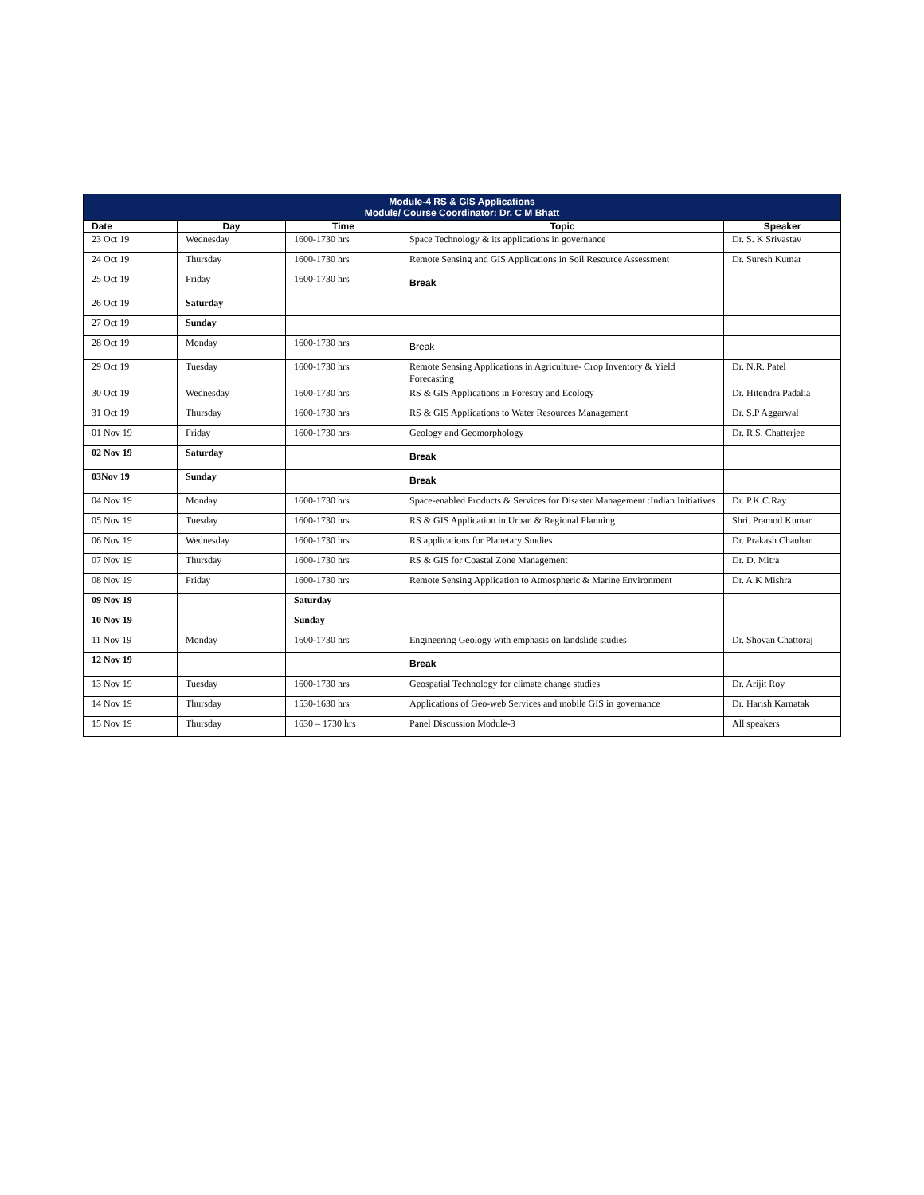| Module-4 RS & GIS Applications Module/ Course Coordinator: Dr. C M Bhatt | | | | |
| --- | --- | --- | --- | --- |
| Date | Day | Time | Topic | Speaker |
| 23 Oct 19 | Wednesday | 1600-1730 hrs | Space Technology & its applications in governance | Dr. S. K Srivastav |
| 24 Oct 19 | Thursday | 1600-1730 hrs | Remote Sensing and GIS Applications in Soil Resource Assessment | Dr. Suresh Kumar |
| 25 Oct 19 | Friday | 1600-1730 hrs | Break | |
| 26 Oct 19 | Saturday | | | |
| 27 Oct 19 | Sunday | | | |
| 28 Oct 19 | Monday | 1600-1730 hrs | Break | |
| 29 Oct 19 | Tuesday | 1600-1730 hrs | Remote Sensing Applications in Agriculture- Crop Inventory & Yield Forecasting | Dr. N.R. Patel |
| 30 Oct 19 | Wednesday | 1600-1730 hrs | RS & GIS Applications in Forestry and Ecology | Dr. Hitendra Padalia |
| 31 Oct 19 | Thursday | 1600-1730 hrs | RS & GIS Applications to Water Resources Management | Dr. S.P Aggarwal |
| 01 Nov 19 | Friday | 1600-1730 hrs | Geology and Geomorphology | Dr. R.S. Chatterjee |
| 02 Nov 19 | Saturday | | Break | |
| 03Nov 19 | Sunday | | Break | |
| 04 Nov 19 | Monday | 1600-1730 hrs | Space-enabled Products & Services for Disaster Management :Indian Initiatives | Dr. P.K.C.Ray |
| 05 Nov 19 | Tuesday | 1600-1730 hrs | RS & GIS Application in Urban & Regional Planning | Shri. Pramod Kumar |
| 06 Nov 19 | Wednesday | 1600-1730 hrs | RS applications for Planetary Studies | Dr. Prakash Chauhan |
| 07 Nov 19 | Thursday | 1600-1730 hrs | RS & GIS for Coastal Zone Management | Dr. D. Mitra |
| 08 Nov 19 | Friday | 1600-1730 hrs | Remote Sensing Application to Atmospheric & Marine Environment | Dr. A.K Mishra |
| 09 Nov 19 | | Saturday | | |
| 10 Nov 19 | | Sunday | | |
| 11 Nov 19 | Monday | 1600-1730 hrs | Engineering Geology with emphasis on landslide studies | Dr. Shovan Chattoraj |
| 12 Nov 19 | | | Break | |
| 13 Nov 19 | Tuesday | 1600-1730 hrs | Geospatial Technology for climate change studies | Dr. Arijit Roy |
| 14 Nov 19 | Thursday | 1530-1630 hrs | Applications of Geo-web Services and mobile GIS in governance | Dr. Harish Karnatak |
| 15 Nov 19 | Thursday | 1630 – 1730 hrs | Panel Discussion Module-3 | All speakers |